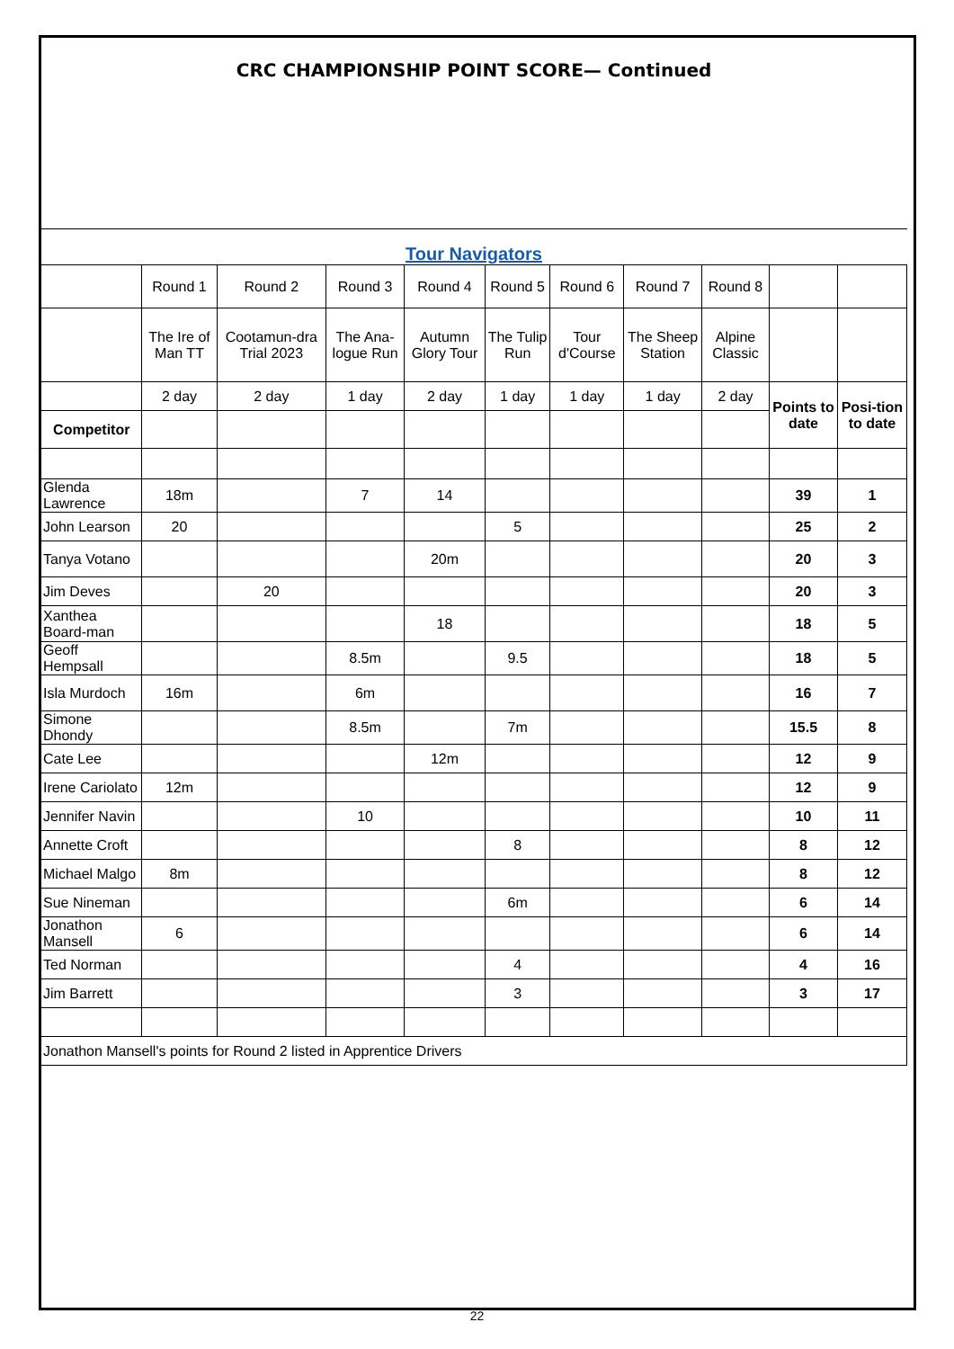CRC CHAMPIONSHIP POINT SCORE— Continued
Tour Navigators
| | Round 1 | Round 2 | Round 3 | Round 4 | Round 5 | Round 6 | Round 7 | Round 8 | | |
| | The Ire of Man TT | Cootamun-dra Trial 2023 | The Ana-logue Run | Autumn Glory Tour | The Tulip Run | Tour d'Course | The Sheep Station | Alpine Classic | | |
| | 2 day | 2 day | 1 day | 2 day | 1 day | 1 day | 1 day | 2 day | Points to date | Posi-tion to date |
| Competitor | | | | | | | | | | |
| Glenda Lawrence | 18m | | 7 | 14 | | | | | 39 | 1 |
| John Learson | 20 | | | | 5 | | | | 25 | 2 |
| Tanya Votano | | | | 20m | | | | | 20 | 3 |
| Jim Deves | | 20 | | | | | | | 20 | 3 |
| Xanthea Board-man | | | | 18 | | | | | 18 | 5 |
| Geoff Hempsall | | | 8.5m | | 9.5 | | | | 18 | 5 |
| Isla Murdoch | 16m | | 6m | | | | | | 16 | 7 |
| Simone Dhondy | | | 8.5m | | 7m | | | | 15.5 | 8 |
| Cate Lee | | | | 12m | | | | | 12 | 9 |
| Irene Cariolato | 12m | | | | | | | | 12 | 9 |
| Jennifer Navin | | | 10 | | | | | | 10 | 11 |
| Annette Croft | | | | | 8 | | | | 8 | 12 |
| Michael Malgo | 8m | | | | | | | | 8 | 12 |
| Sue Nineman | | | | | 6m | | | | 6 | 14 |
| Jonathon Mansell | 6 | | | | | | | | 6 | 14 |
| Ted Norman | | | | | 4 | | | | 4 | 16 |
| Jim Barrett | | | | | 3 | | | | 3 | 17 |
| Jonathon Mansell's points for Round 2 listed in Apprentice Drivers | | | | | | | | | | |
22